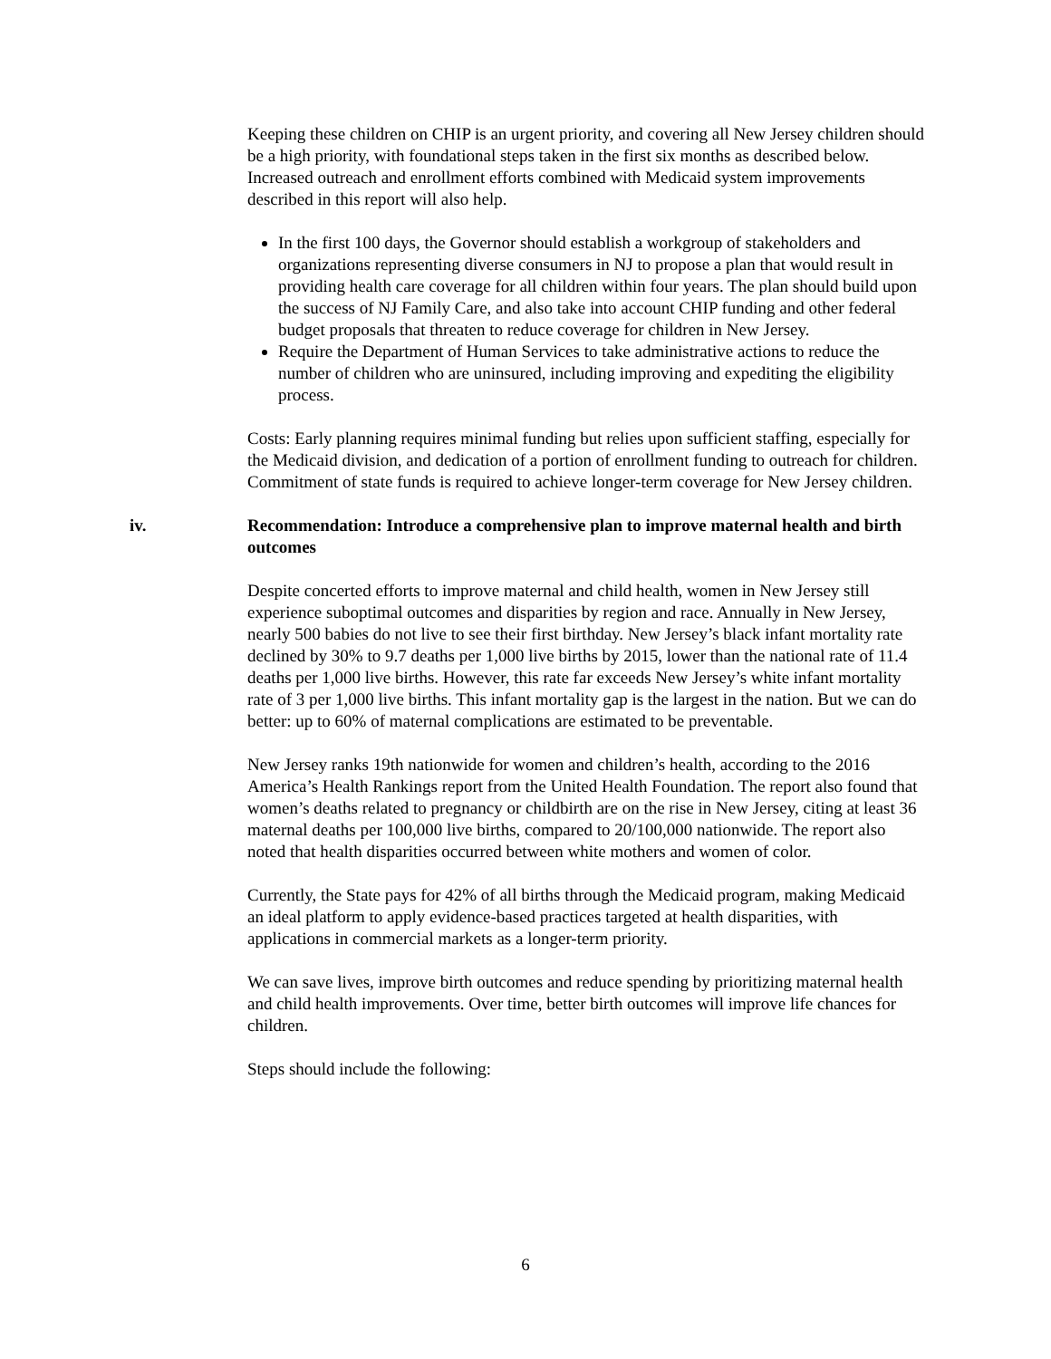Keeping these children on CHIP is an urgent priority, and covering all New Jersey children should be a high priority, with foundational steps taken in the first six months as described below. Increased outreach and enrollment efforts combined with Medicaid system improvements described in this report will also help.
In the first 100 days, the Governor should establish a workgroup of stakeholders and organizations representing diverse consumers in NJ to propose a plan that would result in providing health care coverage for all children within four years. The plan should build upon the success of NJ Family Care, and also take into account CHIP funding and other federal budget proposals that threaten to reduce coverage for children in New Jersey.
Require the Department of Human Services to take administrative actions to reduce the number of children who are uninsured, including improving and expediting the eligibility process.
Costs: Early planning requires minimal funding but relies upon sufficient staffing, especially for the Medicaid division, and dedication of a portion of enrollment funding to outreach for children. Commitment of state funds is required to achieve longer-term coverage for New Jersey children.
iv. Recommendation: Introduce a comprehensive plan to improve maternal health and birth outcomes
Despite concerted efforts to improve maternal and child health, women in New Jersey still experience suboptimal outcomes and disparities by region and race. Annually in New Jersey, nearly 500 babies do not live to see their first birthday. New Jersey’s black infant mortality rate declined by 30% to 9.7 deaths per 1,000 live births by 2015, lower than the national rate of 11.4 deaths per 1,000 live births. However, this rate far exceeds New Jersey’s white infant mortality rate of 3 per 1,000 live births. This infant mortality gap is the largest in the nation. But we can do better: up to 60% of maternal complications are estimated to be preventable.
New Jersey ranks 19th nationwide for women and children’s health, according to the 2016 America’s Health Rankings report from the United Health Foundation. The report also found that women’s deaths related to pregnancy or childbirth are on the rise in New Jersey, citing at least 36 maternal deaths per 100,000 live births, compared to 20/100,000 nationwide. The report also noted that health disparities occurred between white mothers and women of color.
Currently, the State pays for 42% of all births through the Medicaid program, making Medicaid an ideal platform to apply evidence-based practices targeted at health disparities, with applications in commercial markets as a longer-term priority.
We can save lives, improve birth outcomes and reduce spending by prioritizing maternal health and child health improvements. Over time, better birth outcomes will improve life chances for children.
Steps should include the following:
6